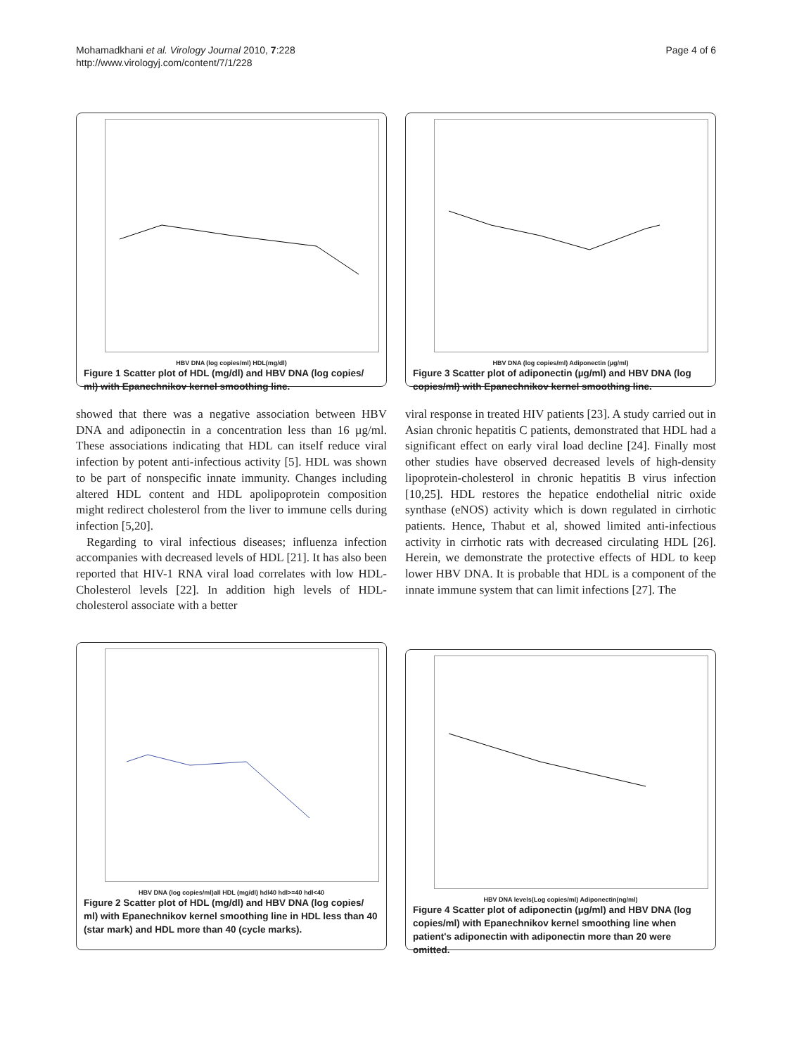Mohamadkhani et al. Virology Journal 2010, 7:228
http://www.virologyj.com/content/7/1/228
Page 4 of 6
HBV DNA (log copies/ml) HDL(mg/dl)
Figure 1 Scatter plot of HDL (mg/dl) and HBV DNA (log copies/ ml) with Epanechnikov kernel smoothing line.
HBV DNA (log copies/ml) Adiponectin (µg/ml)
Figure 3 Scatter plot of adiponectin (µg/ml) and HBV DNA (log copies/ml) with Epanechnikov kernel smoothing line.
showed that there was a negative association between HBV DNA and adiponectin in a concentration less than 16 µg/ml. These associations indicating that HDL can itself reduce viral infection by potent anti-infectious activity [5]. HDL was shown to be part of nonspecific innate immunity. Changes including altered HDL content and HDL apolipoprotein composition might redirect cholesterol from the liver to immune cells during infection [5,20].
Regarding to viral infectious diseases; influenza infection accompanies with decreased levels of HDL [21]. It has also been reported that HIV-1 RNA viral load correlates with low HDL-Cholesterol levels [22]. In addition high levels of HDL-cholesterol associate with a better
viral response in treated HIV patients [23]. A study carried out in Asian chronic hepatitis C patients, demonstrated that HDL had a significant effect on early viral load decline [24]. Finally most other studies have observed decreased levels of high-density lipoprotein-cholesterol in chronic hepatitis B virus infection [10,25]. HDL restores the hepatice endothelial nitric oxide synthase (eNOS) activity which is down regulated in cirrhotic patients. Hence, Thabut et al, showed limited anti-infectious activity in cirrhotic rats with decreased circulating HDL [26]. Herein, we demonstrate the protective effects of HDL to keep lower HBV DNA. It is probable that HDL is a component of the innate immune system that can limit infections [27]. The
HBV DNA (log copies/ml)all HDL (mg/dl) hdl40 hdl>=40 hdl<40
Figure 2 Scatter plot of HDL (mg/dl) and HBV DNA (log copies/ ml) with Epanechnikov kernel smoothing line in HDL less than 40 (star mark) and HDL more than 40 (cycle marks).
HBV DNA levels(Log copies/ml) Adiponectin(ng/ml)
Figure 4 Scatter plot of adiponectin (µg/ml) and HBV DNA (log copies/ml) with Epanechnikov kernel smoothing line when patient's adiponectin with adiponectin more than 20 were omitted.